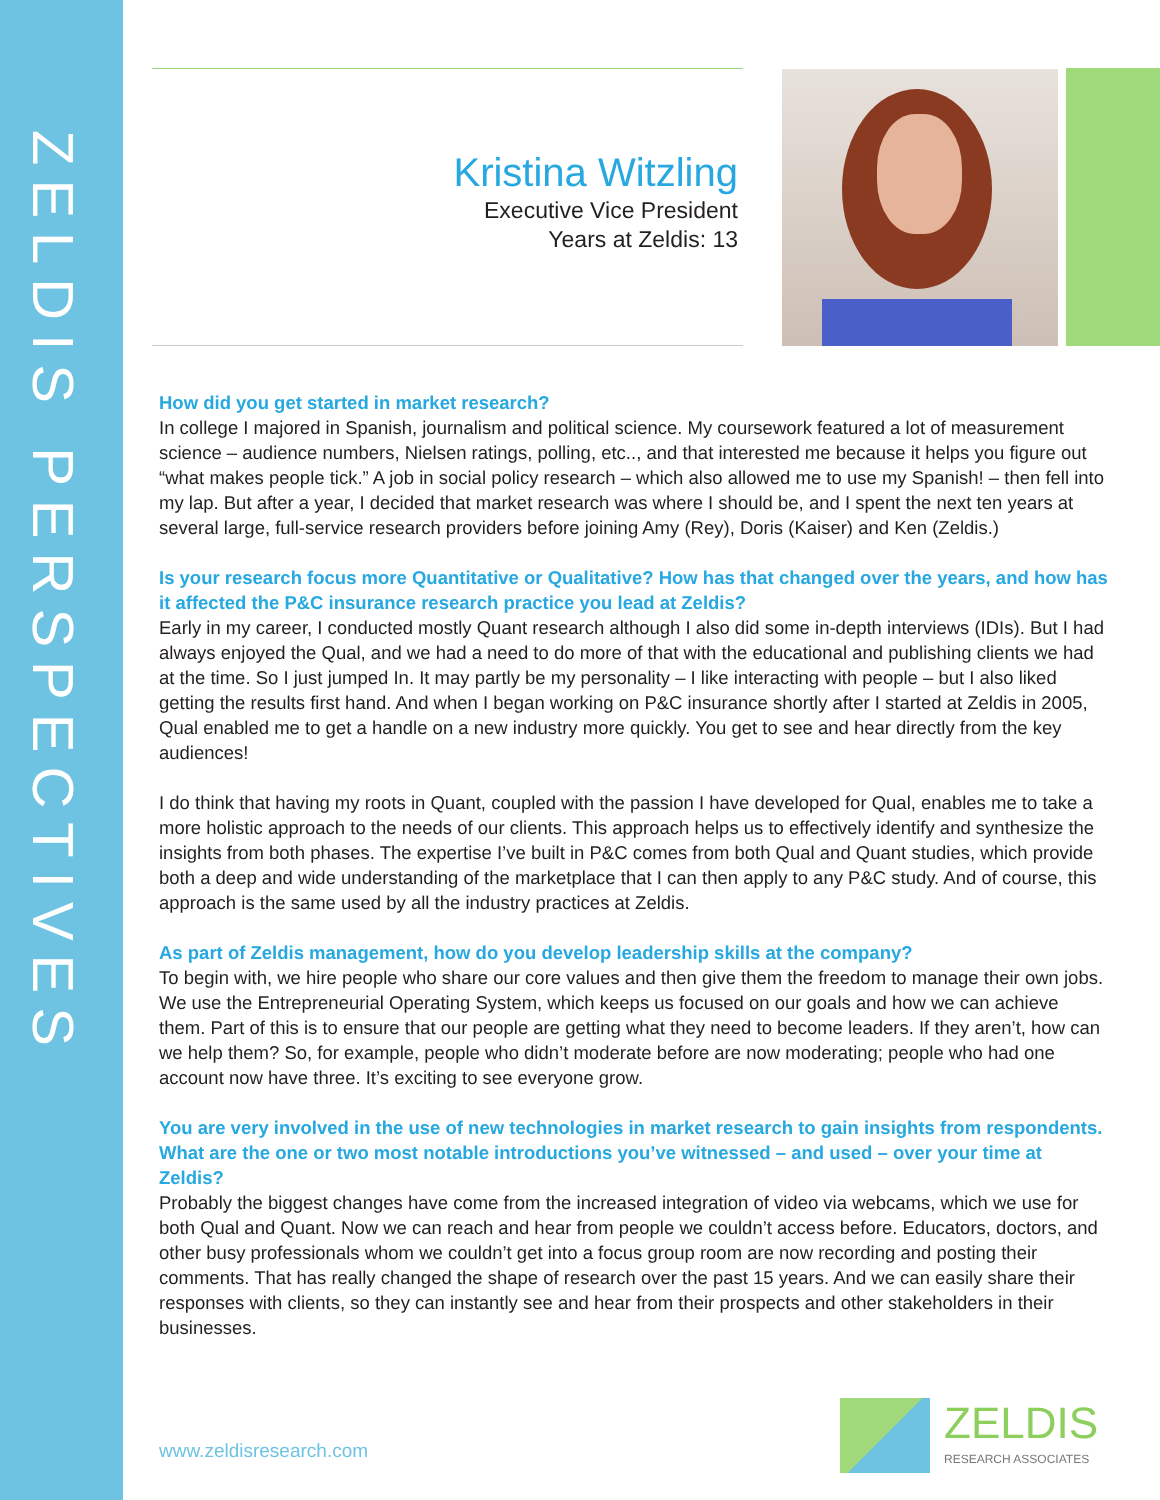ZELDIS PERSPECTIVES
Kristina Witzling
Executive Vice President
Years at Zeldis: 13
How did you get started in market research?
In college I majored in Spanish, journalism and political science. My coursework featured a lot of measurement science – audience numbers, Nielsen ratings, polling, etc.., and that interested me because it helps you figure out “what makes people tick.” A job in social policy research – which also allowed me to use my Spanish! – then fell into my lap. But after a year, I decided that market research was where I should be, and I spent the next ten years at several large, full-service research providers before joining Amy (Rey), Doris (Kaiser) and Ken (Zeldis.)
Is your research focus more Quantitative or Qualitative? How has that changed over the years, and how has it affected the P&C insurance research practice you lead at Zeldis?
Early in my career, I conducted mostly Quant research although I also did some in-depth interviews (IDIs). But I had always enjoyed the Qual, and we had a need to do more of that with the educational and publishing clients we had at the time. So I just jumped In. It may partly be my personality – I like interacting with people – but I also liked getting the results first hand. And when I began working on P&C insurance shortly after I started at Zeldis in 2005, Qual enabled me to get a handle on a new industry more quickly. You get to see and hear directly from the key audiences!
I do think that having my roots in Quant, coupled with the passion I have developed for Qual, enables me to take a more holistic approach to the needs of our clients. This approach helps us to effectively identify and synthesize the insights from both phases. The expertise I’ve built in P&C comes from both Qual and Quant studies, which provide both a deep and wide understanding of the marketplace that I can then apply to any P&C study. And of course, this approach is the same used by all the industry practices at Zeldis.
As part of Zeldis management, how do you develop leadership skills at the company?
To begin with, we hire people who share our core values and then give them the freedom to manage their own jobs. We use the Entrepreneurial Operating System, which keeps us focused on our goals and how we can achieve them. Part of this is to ensure that our people are getting what they need to become leaders. If they aren’t, how can we help them? So, for example, people who didn’t moderate before are now moderating; people who had one account now have three. It’s exciting to see everyone grow.
You are very involved in the use of new technologies in market research to gain insights from respondents. What are the one or two most notable introductions you’ve witnessed – and used – over your time at Zeldis?
Probably the biggest changes have come from the increased integration of video via webcams, which we use for both Qual and Quant. Now we can reach and hear from people we couldn’t access before. Educators, doctors, and other busy professionals whom we couldn’t get into a focus group room are now recording and posting their comments. That has really changed the shape of research over the past 15 years. And we can easily share their responses with clients, so they can instantly see and hear from their prospects and other stakeholders in their businesses.
www.zeldisresearch.com
ZELDIS
RESEARCH ASSOCIATES